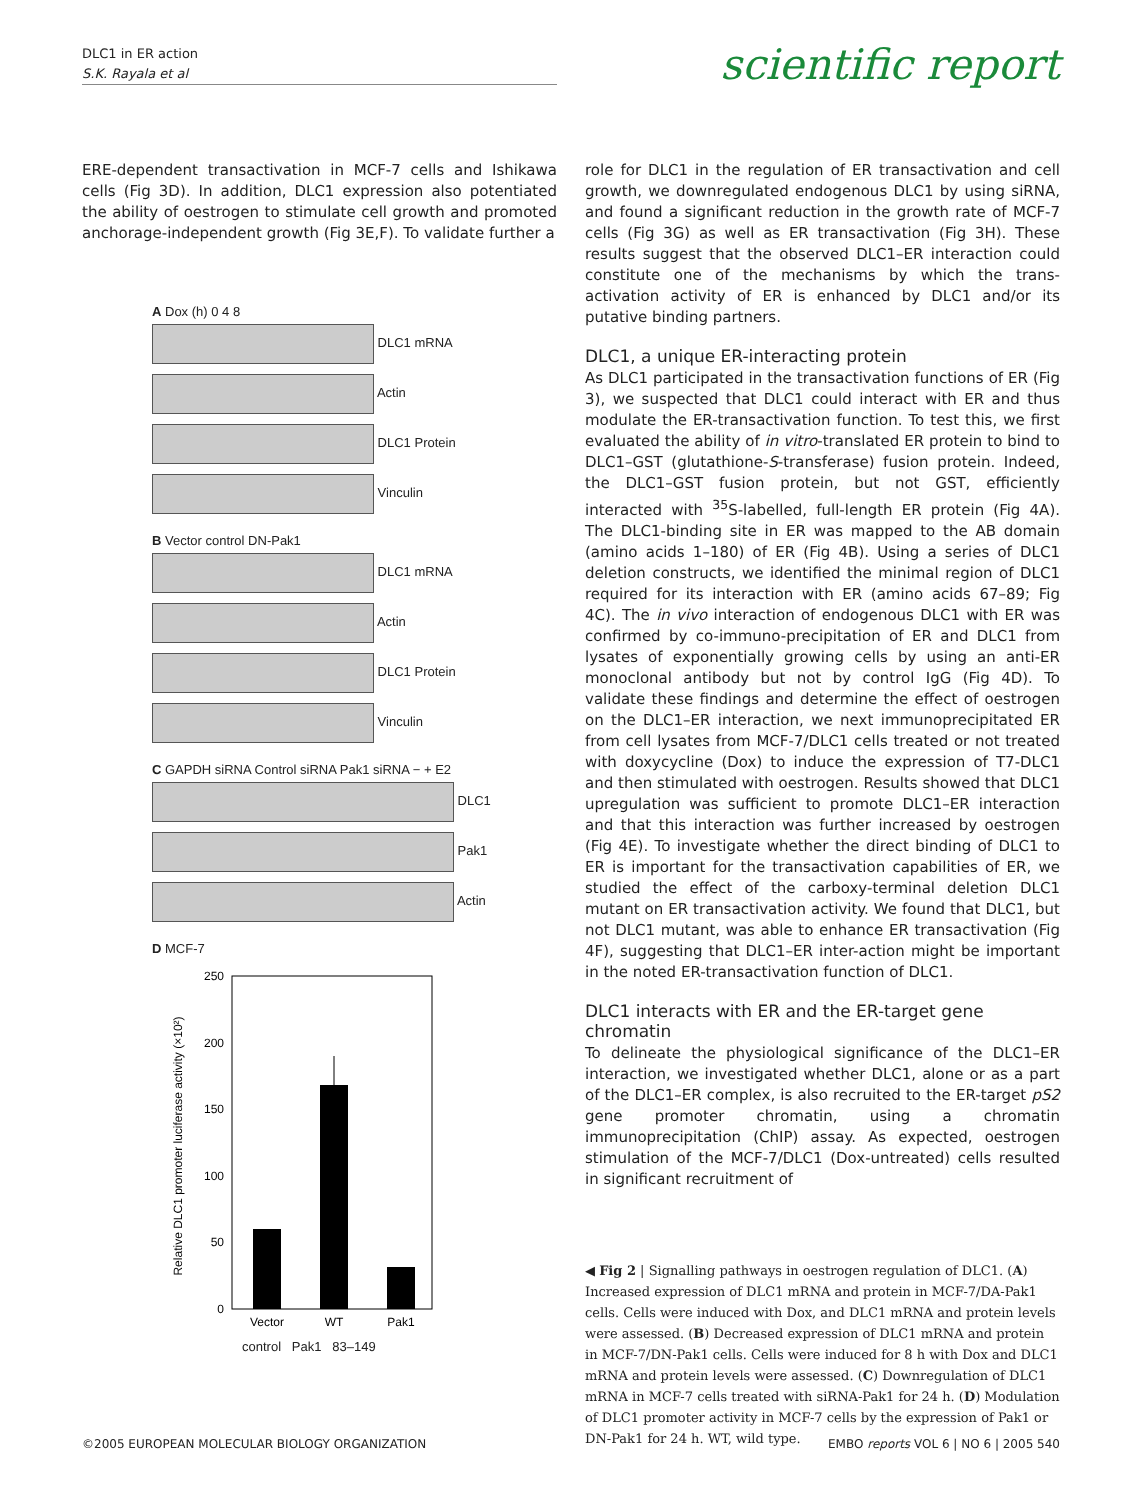DLC1 in ER action
S.K. Rayala et al
scientific report
ERE-dependent transactivation in MCF-7 cells and Ishikawa cells (Fig 3D). In addition, DLC1 expression also potentiated the ability of oestrogen to stimulate cell growth and promoted anchorage-independent growth (Fig 3E,F). To validate further a
A Dox (h) 0 4 8
DLC1 mRNA
Actin
DLC1 Protein
Vinculin
B Vector control DN-Pak1
DLC1 mRNA
Actin
DLC1 Protein
Vinculin
C GAPDH siRNA Control siRNA Pak1 siRNA − + E2
DLC1
Pak1
Actin
D MCF-7
Relative DLC1 promoter luciferase activity (×10²)
250
200
150
100
50
0
Vector
WT
Pak1
control Pak1 83–149
role for DLC1 in the regulation of ER transactivation and cell growth, we downregulated endogenous DLC1 by using siRNA, and found a significant reduction in the growth rate of MCF-7 cells (Fig 3G) as well as ER transactivation (Fig 3H). These results suggest that the observed DLC1–ER interaction could constitute one of the mechanisms by which the trans-activation activity of ER is enhanced by DLC1 and/or its putative binding partners.
DLC1, a unique ER-interacting protein
As DLC1 participated in the transactivation functions of ER (Fig 3), we suspected that DLC1 could interact with ER and thus modulate the ER-transactivation function. To test this, we first evaluated the ability of in vitro-translated ER protein to bind to DLC1–GST (glutathione-S-transferase) fusion protein. Indeed, the DLC1–GST fusion protein, but not GST, efficiently interacted with <sup>35</sup>S-labelled, full-length ER protein (Fig 4A). The DLC1-binding site in ER was mapped to the AB domain (amino acids 1–180) of ER (Fig 4B). Using a series of DLC1 deletion constructs, we identified the minimal region of DLC1 required for its interaction with ER (amino acids 67–89; Fig 4C). The in vivo interaction of endogenous DLC1 with ER was confirmed by co-immuno-precipitation of ER and DLC1 from lysates of exponentially growing cells by using an anti-ER monoclonal antibody but not by control IgG (Fig 4D). To validate these findings and determine the effect of oestrogen on the DLC1–ER interaction, we next immunoprecipitated ER from cell lysates from MCF-7/DLC1 cells treated or not treated with doxycycline (Dox) to induce the expression of T7-DLC1 and then stimulated with oestrogen. Results showed that DLC1 upregulation was sufficient to promote DLC1–ER interaction and that this interaction was further increased by oestrogen (Fig 4E). To investigate whether the direct binding of DLC1 to ER is important for the transactivation capabilities of ER, we studied the effect of the carboxy-terminal deletion DLC1 mutant on ER transactivation activity. We found that DLC1, but not DLC1 mutant, was able to enhance ER transactivation (Fig 4F), suggesting that DLC1–ER inter-action might be important in the noted ER-transactivation function of DLC1.
DLC1 interacts with ER and the ER-target gene chromatin
To delineate the physiological significance of the DLC1–ER interaction, we investigated whether DLC1, alone or as a part of the DLC1–ER complex, is also recruited to the ER-target pS2 gene promoter chromatin, using a chromatin immunoprecipitation (ChIP) assay. As expected, oestrogen stimulation of the MCF-7/DLC1 (Dox-untreated) cells resulted in significant recruitment of
◀ Fig 2 | Signalling pathways in oestrogen regulation of DLC1. (A) Increased expression of DLC1 mRNA and protein in MCF-7/DA-Pak1 cells. Cells were induced with Dox, and DLC1 mRNA and protein levels were assessed. (B) Decreased expression of DLC1 mRNA and protein in MCF-7/DN-Pak1 cells. Cells were induced for 8 h with Dox and DLC1 mRNA and protein levels were assessed. (C) Downregulation of DLC1 mRNA in MCF-7 cells treated with siRNA-Pak1 for 24 h. (D) Modulation of DLC1 promoter activity in MCF-7 cells by the expression of Pak1 or DN-Pak1 for 24 h. WT, wild type.
©2005 EUROPEAN MOLECULAR BIOLOGY ORGANIZATION
EMBO reports VOL 6 | NO 6 | 2005 540